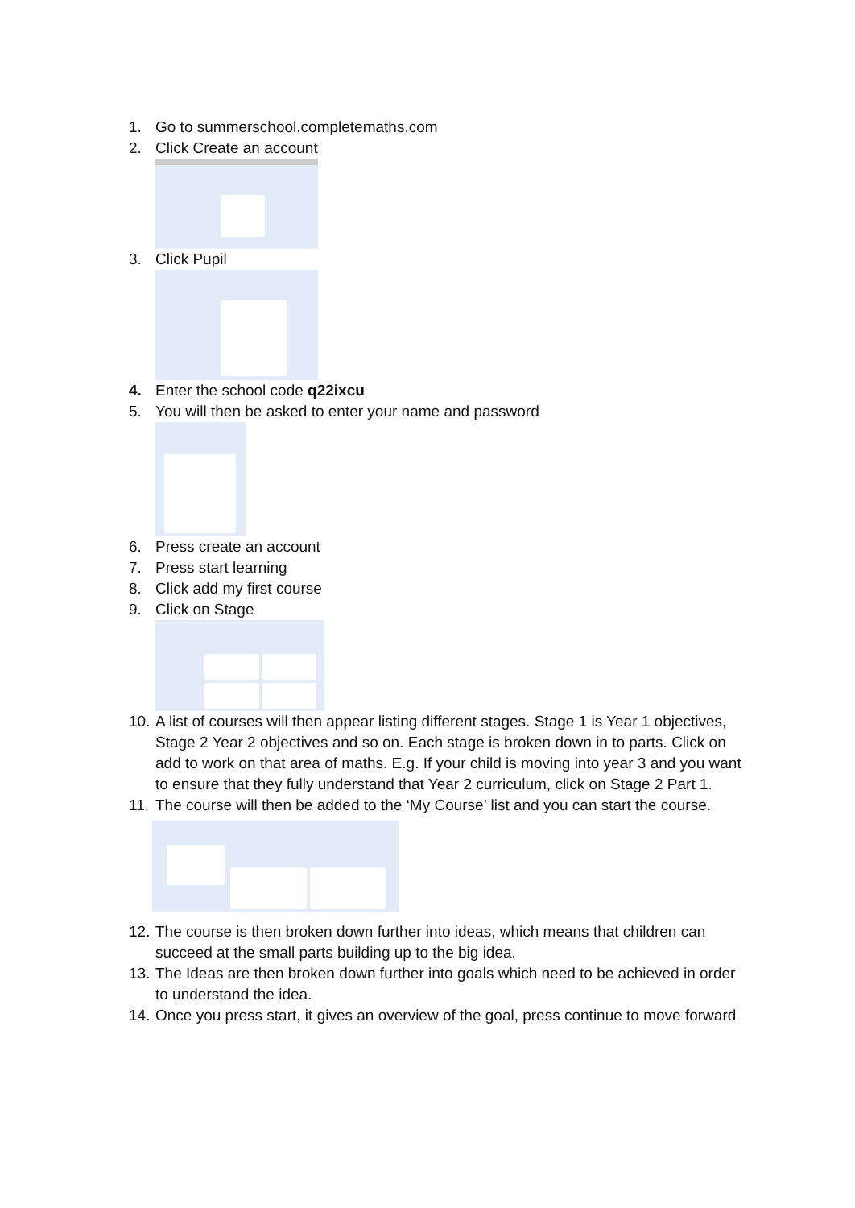1. Go to summerschool.completemaths.com
2. Click Create an account
3. Click Pupil
4. Enter the school code q22ixcu
5. You will then be asked to enter your name and password
6. Press create an account
7. Press start learning
8. Click add my first course
9. Click on Stage
10. A list of courses will then appear listing different stages. Stage 1 is Year 1 objectives, Stage 2 Year 2 objectives and so on. Each stage is broken down in to parts. Click on add to work on that area of maths. E.g. If your child is moving into year 3 and you want to ensure that they fully understand that Year 2 curriculum, click on Stage 2 Part 1.
11. The course will then be added to the ‘My Course’ list and you can start the course.
12. The course is then broken down further into ideas, which means that children can succeed at the small parts building up to the big idea.
13. The Ideas are then broken down further into goals which need to be achieved in order to understand the idea.
14. Once you press start, it gives an overview of the goal, press continue to move forward